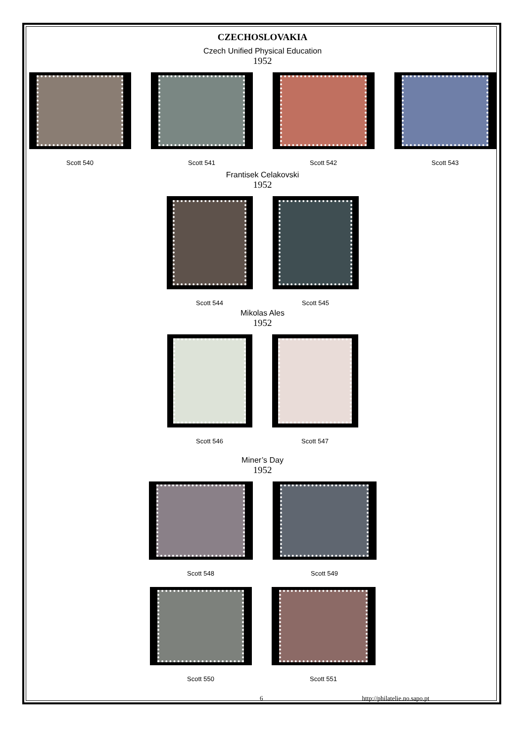CZECHOSLOVAKIA
Czech Unified Physical Education
1952
Scott 540 Scott 541 Scott 542 Scott 543
Frantisek Celakovski
1952
Scott 544 Scott 545
Mikolas Ales
1952
Scott 546 Scott 547
Miner’s Day
1952
Scott 548 Scott 549
Scott 550 Scott 551
6 http://philatelie.no.sapo.pt